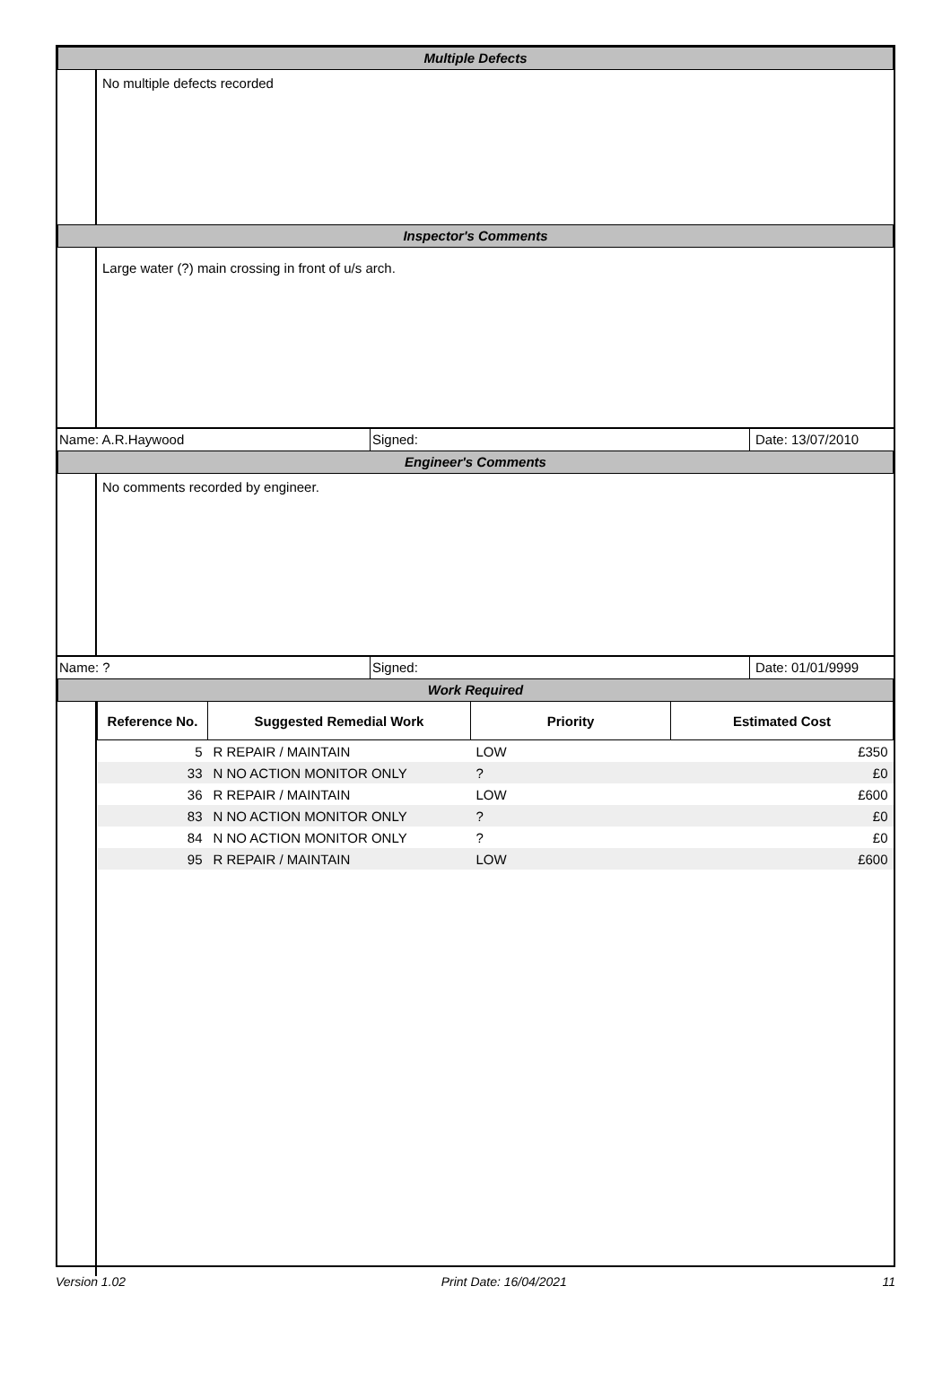Multiple Defects
No multiple defects recorded
Inspector's Comments
Large water (?) main crossing in front of u/s arch.
Name: A.R.Haywood Signed: Date: 13/07/2010
Engineer's Comments
No comments recorded by engineer.
Name: ? Signed: Date: 01/01/9999
Work Required
| Reference No. | Suggested Remedial Work | Priority | Estimated Cost |
| --- | --- | --- | --- |
| 5 | R REPAIR / MAINTAIN | LOW | £350 |
| 33 | N NO ACTION MONITOR ONLY | ? | £0 |
| 36 | R REPAIR / MAINTAIN | LOW | £600 |
| 83 | N NO ACTION MONITOR ONLY | ? | £0 |
| 84 | N NO ACTION MONITOR ONLY | ? | £0 |
| 95 | R REPAIR / MAINTAIN | LOW | £600 |
Version 1.02 Print Date: 16/04/2021 11